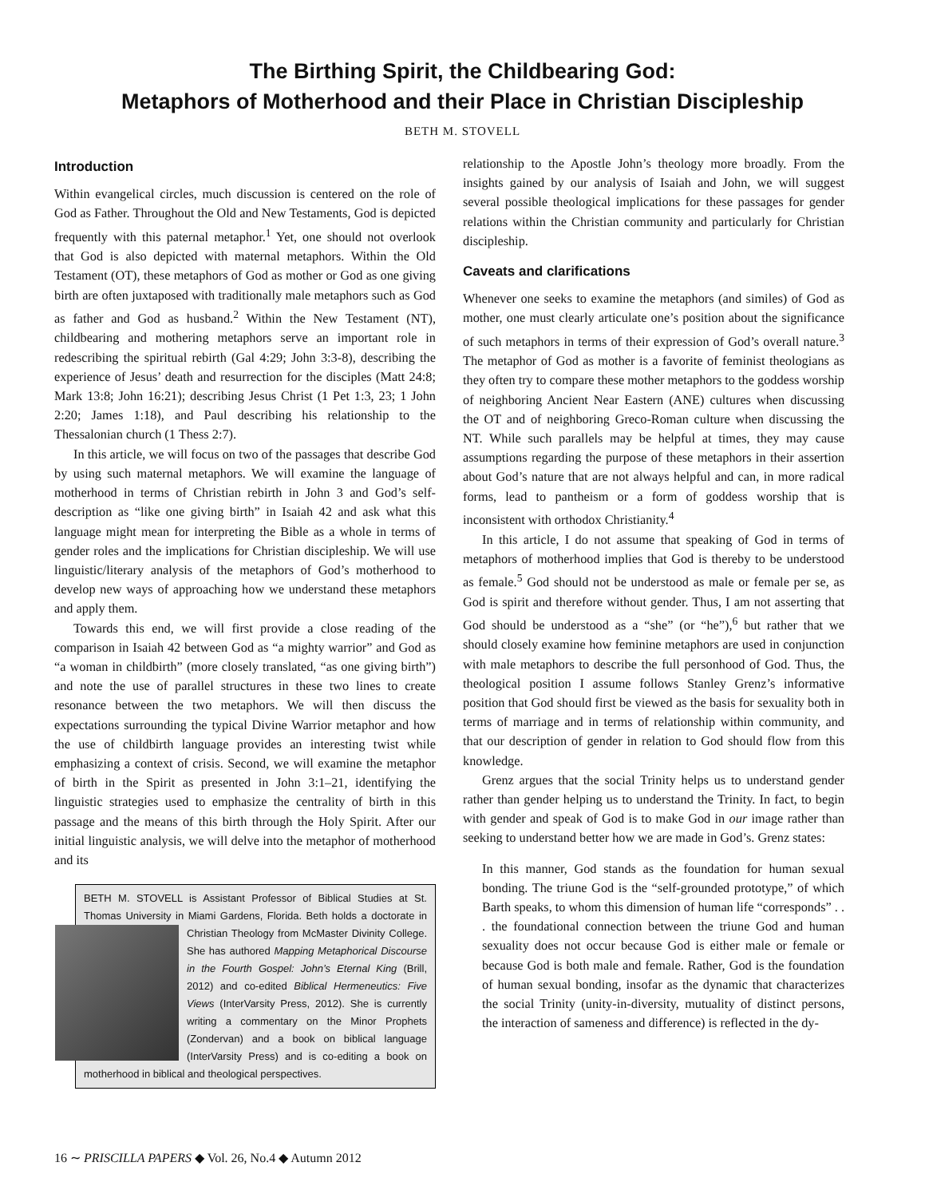The Birthing Spirit, the Childbearing God:
Metaphors of Motherhood and their Place in Christian Discipleship
BETH M. STOVELL
Introduction
Within evangelical circles, much discussion is centered on the role of God as Father. Throughout the Old and New Testaments, God is depicted frequently with this paternal metaphor.<sup>1</sup> Yet, one should not overlook that God is also depicted with maternal metaphors. Within the Old Testament (OT), these metaphors of God as mother or God as one giving birth are often juxtaposed with traditionally male metaphors such as God as father and God as husband.<sup>2</sup> Within the New Testament (NT), childbearing and mothering metaphors serve an important role in redescribing the spiritual rebirth (Gal 4:29; John 3:3-8), describing the experience of Jesus’ death and resurrection for the disciples (Matt 24:8; Mark 13:8; John 16:21); describing Jesus Christ (1 Pet 1:3, 23; 1 John 2:20; James 1:18), and Paul describing his relationship to the Thessalonian church (1 Thess 2:7).
In this article, we will focus on two of the passages that describe God by using such maternal metaphors. We will examine the language of motherhood in terms of Christian rebirth in John 3 and God’s self-description as “like one giving birth” in Isaiah 42 and ask what this language might mean for interpreting the Bible as a whole in terms of gender roles and the implications for Christian discipleship. We will use linguistic/literary analysis of the metaphors of God’s motherhood to develop new ways of approaching how we understand these metaphors and apply them.
Towards this end, we will first provide a close reading of the comparison in Isaiah 42 between God as “a mighty warrior” and God as “a woman in childbirth” (more closely translated, “as one giving birth”) and note the use of parallel structures in these two lines to create resonance between the two metaphors. We will then discuss the expectations surrounding the typical Divine Warrior metaphor and how the use of childbirth language provides an interesting twist while emphasizing a context of crisis. Second, we will examine the metaphor of birth in the Spirit as presented in John 3:1–21, identifying the linguistic strategies used to emphasize the centrality of birth in this passage and the means of this birth through the Holy Spirit. After our initial linguistic analysis, we will delve into the metaphor of motherhood and its
BETH M. STOVELL is Assistant Professor of Biblical Studies at St. Thomas University in Miami Gardens, Florida. Beth holds a doctorate
in Christian Theology from McMaster Divinity College. She has authored Mapping Metaphorical Discourse in the Fourth Gospel: John’s Eternal King (Brill, 2012) and co-edited Biblical Hermeneutics: Five Views (InterVarsity Press, 2012). She is currently writing a commentary on the Minor Prophets (Zondervan) and a book on biblical language (InterVarsity Press) and is co-editing a book on motherhood in biblical and theological perspectives.
relationship to the Apostle John’s theology more broadly. From the insights gained by our analysis of Isaiah and John, we will suggest several possible theological implications for these passages for gender relations within the Christian community and particularly for Christian discipleship.
Caveats and clarifications
Whenever one seeks to examine the metaphors (and similes) of God as mother, one must clearly articulate one’s position about the significance of such metaphors in terms of their expression of God’s overall nature.<sup>3</sup> The metaphor of God as mother is a favorite of feminist theologians as they often try to compare these mother metaphors to the goddess worship of neighboring Ancient Near Eastern (ANE) cultures when discussing the OT and of neighboring Greco-Roman culture when discussing the NT. While such parallels may be helpful at times, they may cause assumptions regarding the purpose of these metaphors in their assertion about God’s nature that are not always helpful and can, in more radical forms, lead to pantheism or a form of goddess worship that is inconsistent with orthodox Christianity.<sup>4</sup>
In this article, I do not assume that speaking of God in terms of metaphors of motherhood implies that God is thereby to be understood as female.<sup>5</sup> God should not be understood as male or female per se, as God is spirit and therefore without gender. Thus, I am not asserting that God should be understood as a “she” (or “he”),<sup>6</sup> but rather that we should closely examine how feminine metaphors are used in conjunction with male metaphors to describe the full personhood of God. Thus, the theological position I assume follows Stanley Grenz’s informative position that God should first be viewed as the basis for sexuality both in terms of marriage and in terms of relationship within community, and that our description of gender in relation to God should flow from this knowledge.
Grenz argues that the social Trinity helps us to understand gender rather than gender helping us to understand the Trinity. In fact, to begin with gender and speak of God is to make God in our image rather than seeking to understand better how we are made in God’s. Grenz states:
In this manner, God stands as the foundation for human sexual bonding. The triune God is the “self-grounded prototype,” of which Barth speaks, to whom this dimension of human life “corresponds” . . . the foundational connection between the triune God and human sexuality does not occur because God is either male or female or because God is both male and female. Rather, God is the foundation of human sexual bonding, insofar as the dynamic that characterizes the social Trinity (unity-in-diversity, mutuality of distinct persons, the interaction of sameness and difference) is reflected in the dy-
16 ∼ PRISCILLA PAPERS ◆ Vol. 26, No.4 ◆ Autumn 2012